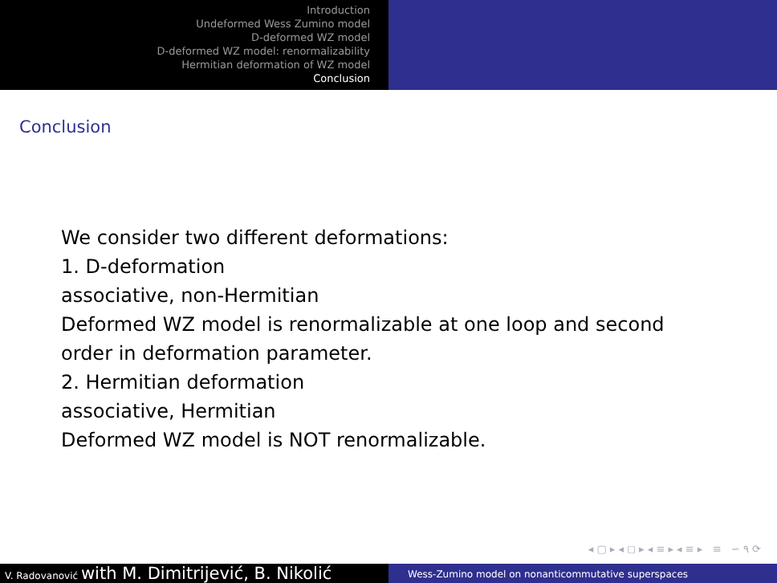Introduction
Undeformed Wess Zumino model
D-deformed WZ model
D-deformed WZ model: renormalizability
Hermitian deformation of WZ model
Conclusion
Conclusion
We consider two different deformations:
1. D-deformation
associative, non-Hermitian
Deformed WZ model is renormalizable at one loop and second
order in deformation parameter.
2. Hermitian deformation
associative, Hermitian
Deformed WZ model is NOT renormalizable.
◂ ▢ ▸ ◂ ◻ ▸ ◂ ≡ ▸ ◂ ≡ ▸ ≡ ∽ ۹ ⟳
V. Radovanović with M. Dimitrijević, B. Nikolić
Wess-Zumino model on nonanticommutative superspaces